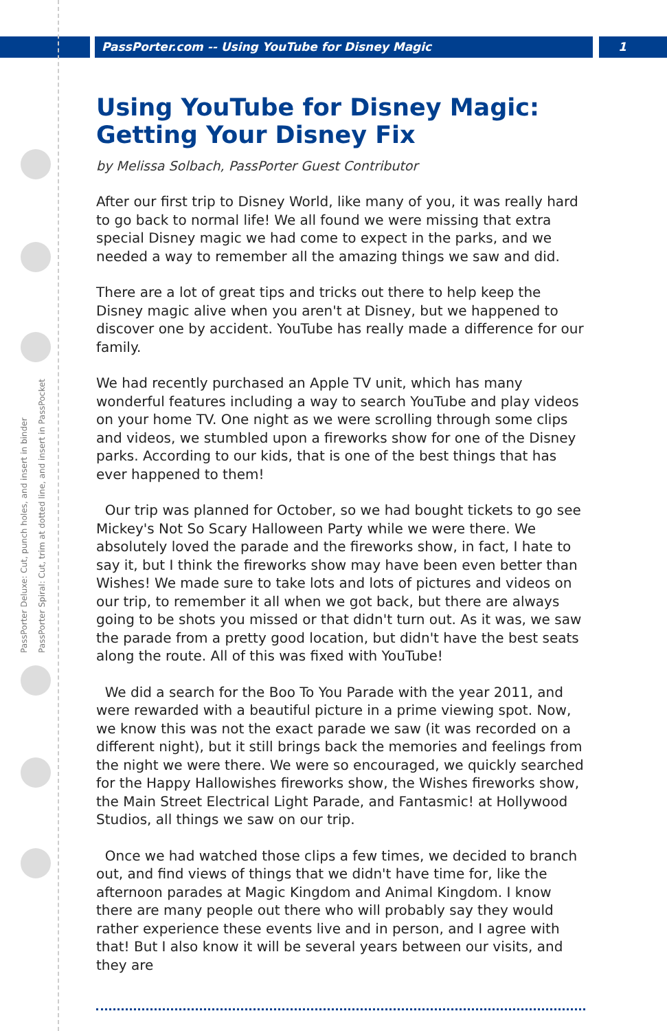PassPorter Deluxe: Cut, punch holes, and insert in binder
PassPorter Spiral: Cut, trim at dotted line, and insert in PassPocket
PassPorter.com -- Using YouTube for Disney Magic 1
Using YouTube for Disney Magic: Getting Your Disney Fix
by Melissa Solbach, PassPorter Guest Contributor
After our first trip to Disney World, like many of you, it was really hard to go back to normal life! We all found we were missing that extra special Disney magic we had come to expect in the parks, and we needed a way to remember all the amazing things we saw and did.
There are a lot of great tips and tricks out there to help keep the Disney magic alive when you aren't at Disney, but we happened to discover one by accident. YouTube has really made a difference for our family.
We had recently purchased an Apple TV unit, which has many wonderful features including a way to search YouTube and play videos on your home TV. One night as we were scrolling through some clips and videos, we stumbled upon a fireworks show for one of the Disney parks. According to our kids, that is one of the best things that has ever happened to them!
Our trip was planned for October, so we had bought tickets to go see Mickey's Not So Scary Halloween Party while we were there. We absolutely loved the parade and the fireworks show, in fact, I hate to say it, but I think the fireworks show may have been even better than Wishes! We made sure to take lots and lots of pictures and videos on our trip, to remember it all when we got back, but there are always going to be shots you missed or that didn't turn out. As it was, we saw the parade from a pretty good location, but didn't have the best seats along the route. All of this was fixed with YouTube!
We did a search for the Boo To You Parade with the year 2011, and were rewarded with a beautiful picture in a prime viewing spot. Now, we know this was not the exact parade we saw (it was recorded on a different night), but it still brings back the memories and feelings from the night we were there. We were so encouraged, we quickly searched for the Happy Hallowishes fireworks show, the Wishes fireworks show, the Main Street Electrical Light Parade, and Fantasmic! at Hollywood Studios, all things we saw on our trip.
Once we had watched those clips a few times, we decided to branch out, and find views of things that we didn't have time for, like the afternoon parades at Magic Kingdom and Animal Kingdom. I know there are many people out there who will probably say they would rather experience these events live and in person, and I agree with that! But I also know it will be several years between our visits, and they are